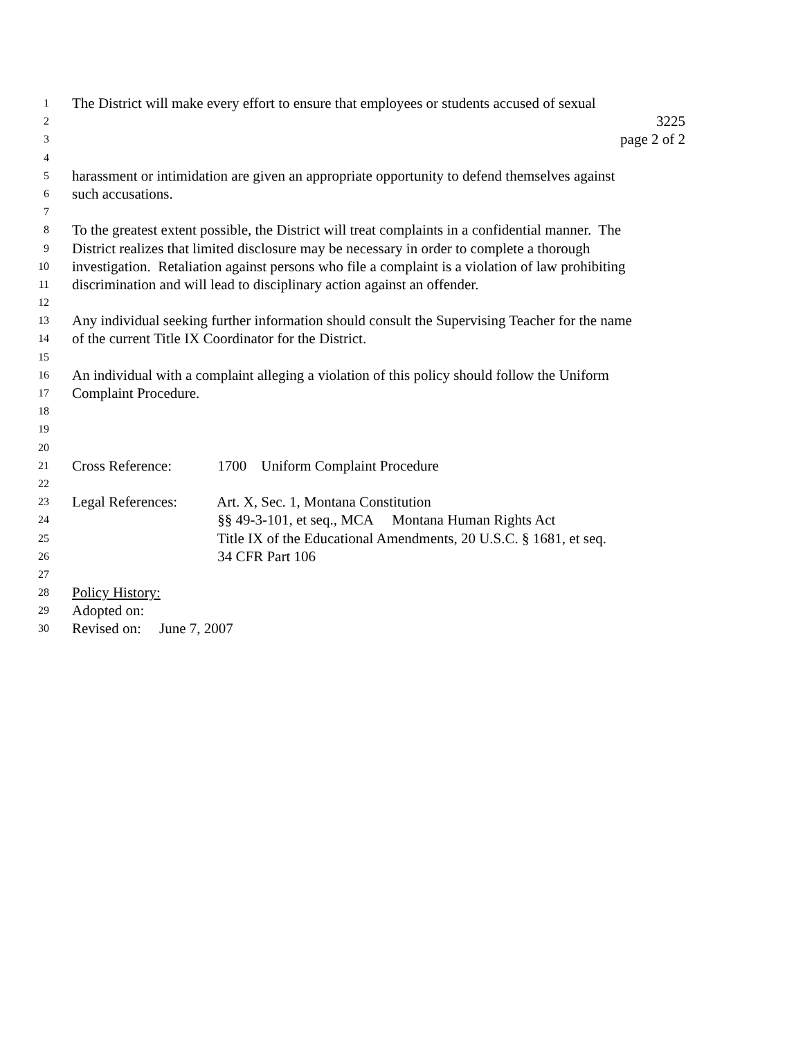1 The District will make every effort to ensure that employees or students accused of sexual
2 3225
3 page 2 of 2
4
5 harassment or intimidation are given an appropriate opportunity to defend themselves against
6 such accusations.
7
8 To the greatest extent possible, the District will treat complaints in a confidential manner. The
9 District realizes that limited disclosure may be necessary in order to complete a thorough
10 investigation. Retaliation against persons who file a complaint is a violation of law prohibiting
11 discrimination and will lead to disciplinary action against an offender.
12
13 Any individual seeking further information should consult the Supervising Teacher for the name
14 of the current Title IX Coordinator for the District.
15
16 An individual with a complaint alleging a violation of this policy should follow the Uniform
17 Complaint Procedure.
18
19
20
21 Cross Reference: 1700 Uniform Complaint Procedure
22
23 Legal References: Art. X, Sec. 1, Montana Constitution
24 §§ 49-3-101, et seq., MCA Montana Human Rights Act
25 Title IX of the Educational Amendments, 20 U.S.C. § 1681, et seq.
26 34 CFR Part 106
27
28 Policy History:
29 Adopted on:
30 Revised on: June 7, 2007